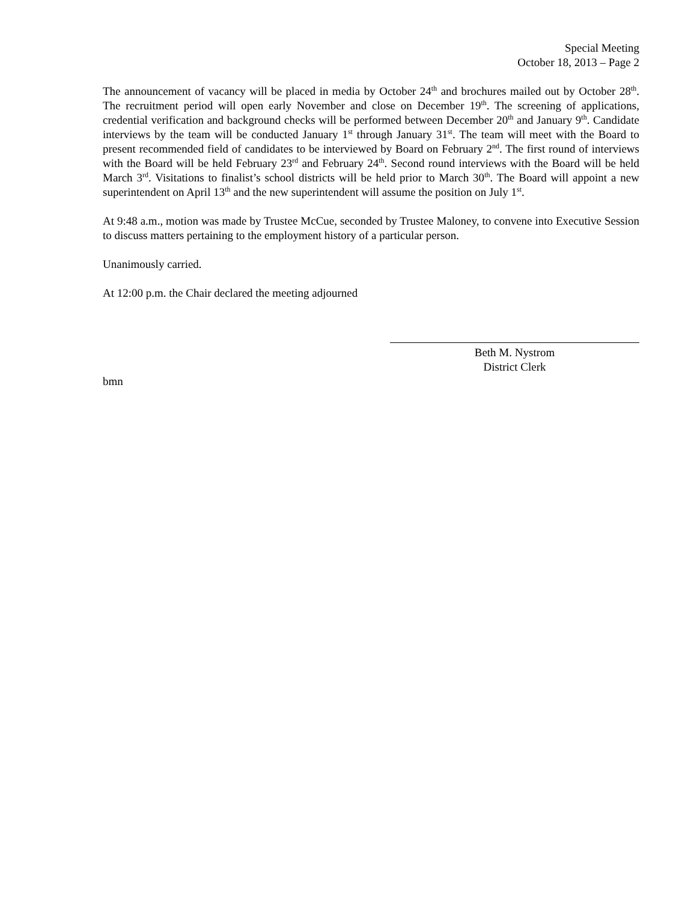Special Meeting
October 18, 2013 – Page 2
The announcement of vacancy will be placed in media by October 24<sup>th</sup> and brochures mailed out by October 28<sup>th</sup>. The recruitment period will open early November and close on December 19<sup>th</sup>. The screening of applications, credential verification and background checks will be performed between December 20<sup>th</sup> and January 9<sup>th</sup>. Candidate interviews by the team will be conducted January 1<sup>st</sup> through January 31<sup>st</sup>. The team will meet with the Board to present recommended field of candidates to be interviewed by Board on February 2<sup>nd</sup>. The first round of interviews with the Board will be held February 23<sup>rd</sup> and February 24<sup>th</sup>. Second round interviews with the Board will be held March 3<sup>rd</sup>. Visitations to finalist’s school districts will be held prior to March 30<sup>th</sup>. The Board will appoint a new superintendent on April 13<sup>th</sup> and the new superintendent will assume the position on July 1<sup>st</sup>.
At 9:48 a.m., motion was made by Trustee McCue, seconded by Trustee Maloney, to convene into Executive Session to discuss matters pertaining to the employment history of a particular person.
Unanimously carried.
At 12:00 p.m. the Chair declared the meeting adjourned
Beth M. Nystrom
District Clerk
bmn